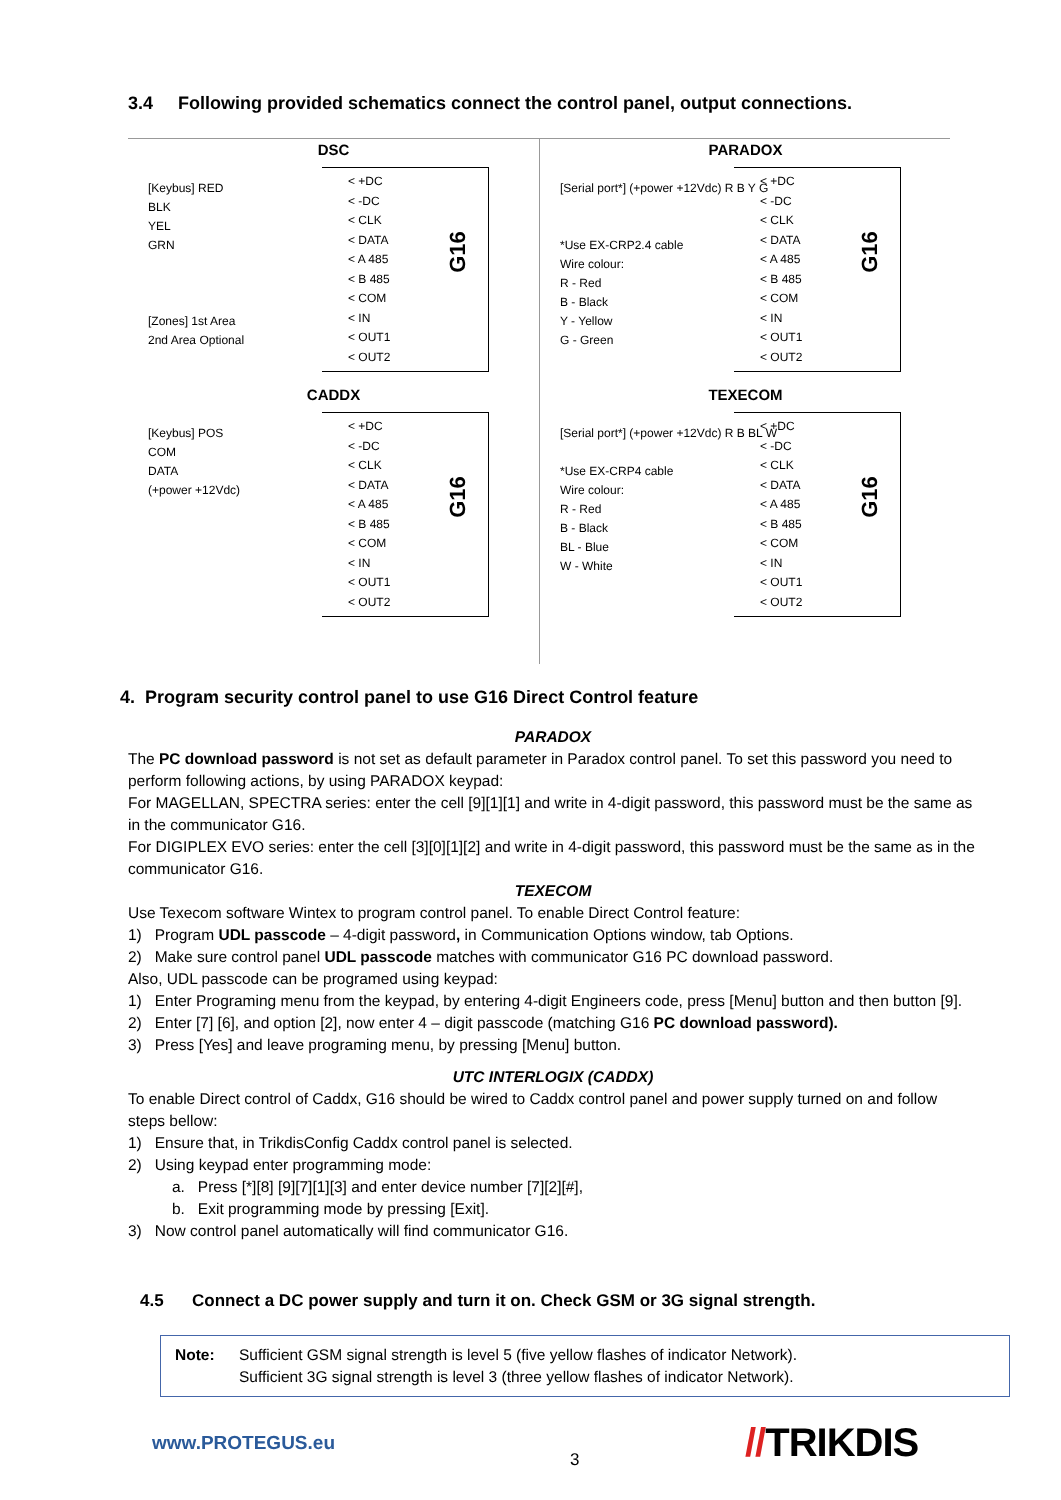3.4 Following provided schematics connect the control panel, output connections.
DSC
[Keybus] RED
BLK
YEL
GRN
[Zones] 1st Area
2nd Area Optional
< +DC
< -DC
< CLK
< DATA
< A 485
< B 485
< COM
< IN
< OUT1
< OUT2
G16
PARADOX
[Serial port*] (+power +12Vdc) R B Y G
*Use EX-CRP2.4 cable
Wire colour:
R - Red
B - Black
Y - Yellow
G - Green
< +DC
< -DC
< CLK
< DATA
< A 485
< B 485
< COM
< IN
< OUT1
< OUT2
G16
CADDX
[Keybus] POS
COM
DATA
(+power +12Vdc)
< +DC
< -DC
< CLK
< DATA
< A 485
< B 485
< COM
< IN
< OUT1
< OUT2
G16
TEXECOM
[Serial port*] (+power +12Vdc) R B BL W
*Use EX-CRP4 cable
Wire colour:
R - Red
B - Black
BL - Blue
W - White
< +DC
< -DC
< CLK
< DATA
< A 485
< B 485
< COM
< IN
< OUT1
< OUT2
G16
4. Program security control panel to use G16 Direct Control feature
PARADOX
The PC download password is not set as default parameter in Paradox control panel. To set this password you need to perform following actions, by using PARADOX keypad:
For MAGELLAN, SPECTRA series: enter the cell [9][1][1] and write in 4-digit password, this password must be the same as in the communicator G16.
For DIGIPLEX EVO series: enter the cell [3][0][1][2] and write in 4-digit password, this password must be the same as in the communicator G16.
TEXECOM
Use Texecom software Wintex to program control panel. To enable Direct Control feature:
1) Program UDL passcode – 4-digit password, in Communication Options window, tab Options.
2) Make sure control panel UDL passcode matches with communicator G16 PC download password.
Also, UDL passcode can be programed using keypad:
1) Enter Programing menu from the keypad, by entering 4-digit Engineers code, press [Menu] button and then button [9].
2) Enter [7] [6], and option [2], now enter 4 – digit passcode (matching G16 PC download password).
3) Press [Yes] and leave programing menu, by pressing [Menu] button.
UTC INTERLOGIX (CADDX)
To enable Direct control of Caddx, G16 should be wired to Caddx control panel and power supply turned on and follow steps bellow:
1) Ensure that, in TrikdisConfig Caddx control panel is selected.
2) Using keypad enter programming mode:
a. Press [*][8] [9][7][1][3] and enter device number [7][2][#],
b. Exit programming mode by pressing [Exit].
3) Now control panel automatically will find communicator G16.
4.5 Connect a DC power supply and turn it on. Check GSM or 3G signal strength.
Note: Sufficient GSM signal strength is level 5 (five yellow flashes of indicator Network).
Sufficient 3G signal strength is level 3 (three yellow flashes of indicator Network).
www.PROTEGUS.eu
3 //TRIKDIS